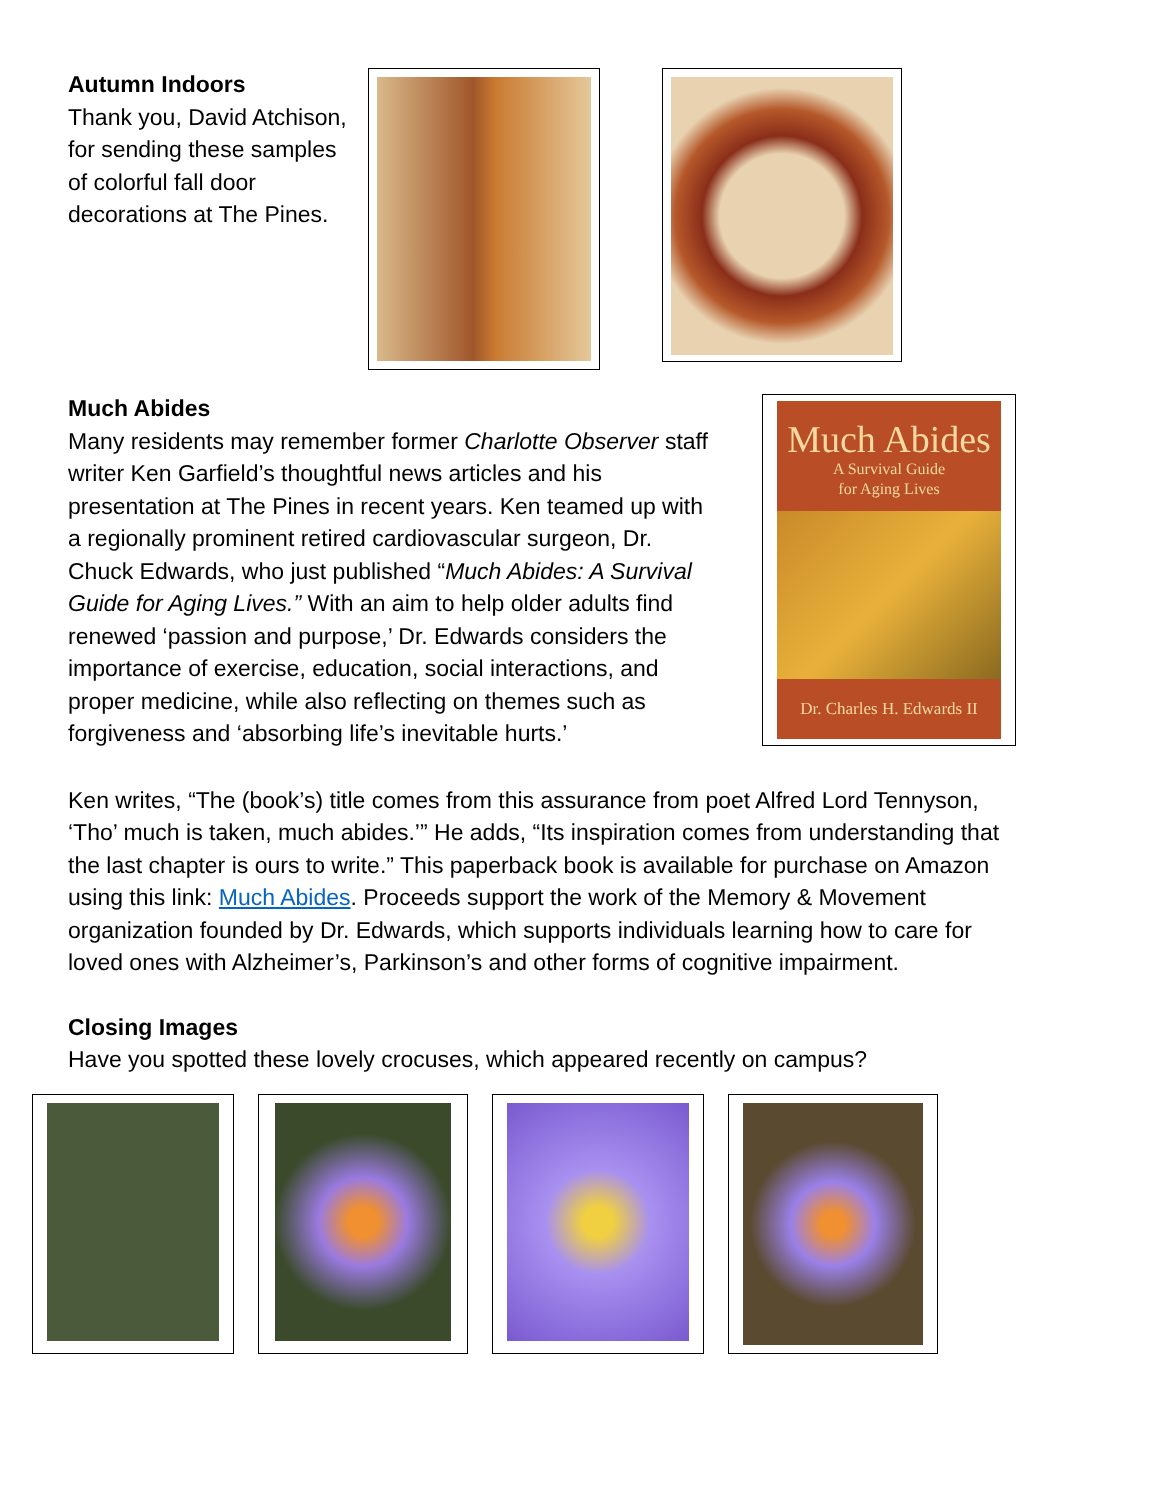Autumn Indoors
Thank you, David Atchison, for sending these samples of colorful fall door decorations at The Pines.
Much Abides
Many residents may remember former Charlotte Observer staff writer Ken Garfield’s thoughtful news articles and his presentation at The Pines in recent years. Ken teamed up with a regionally prominent retired cardiovascular surgeon, Dr. Chuck Edwards, who just published “Much Abides: A Survival Guide for Aging Lives.” With an aim to help older adults find renewed ‘passion and purpose,’ Dr. Edwards considers the importance of exercise, education, social interactions, and proper medicine, while also reflecting on themes such as forgiveness and ‘absorbing life’s inevitable hurts.’
Much Abides
A Survival Guide
for Aging Lives
Dr. Charles H. Edwards II
Ken writes, “The (book’s) title comes from this assurance from poet Alfred Lord Tennyson, ‘Tho’ much is taken, much abides.’” He adds, “Its inspiration comes from understanding that the last chapter is ours to write.” This paperback book is available for purchase on Amazon using this link: Much Abides. Proceeds support the work of the Memory & Movement organization founded by Dr. Edwards, which supports individuals learning how to care for loved ones with Alzheimer’s, Parkinson’s and other forms of cognitive impairment.
Closing Images
Have you spotted these lovely crocuses, which appeared recently on campus?